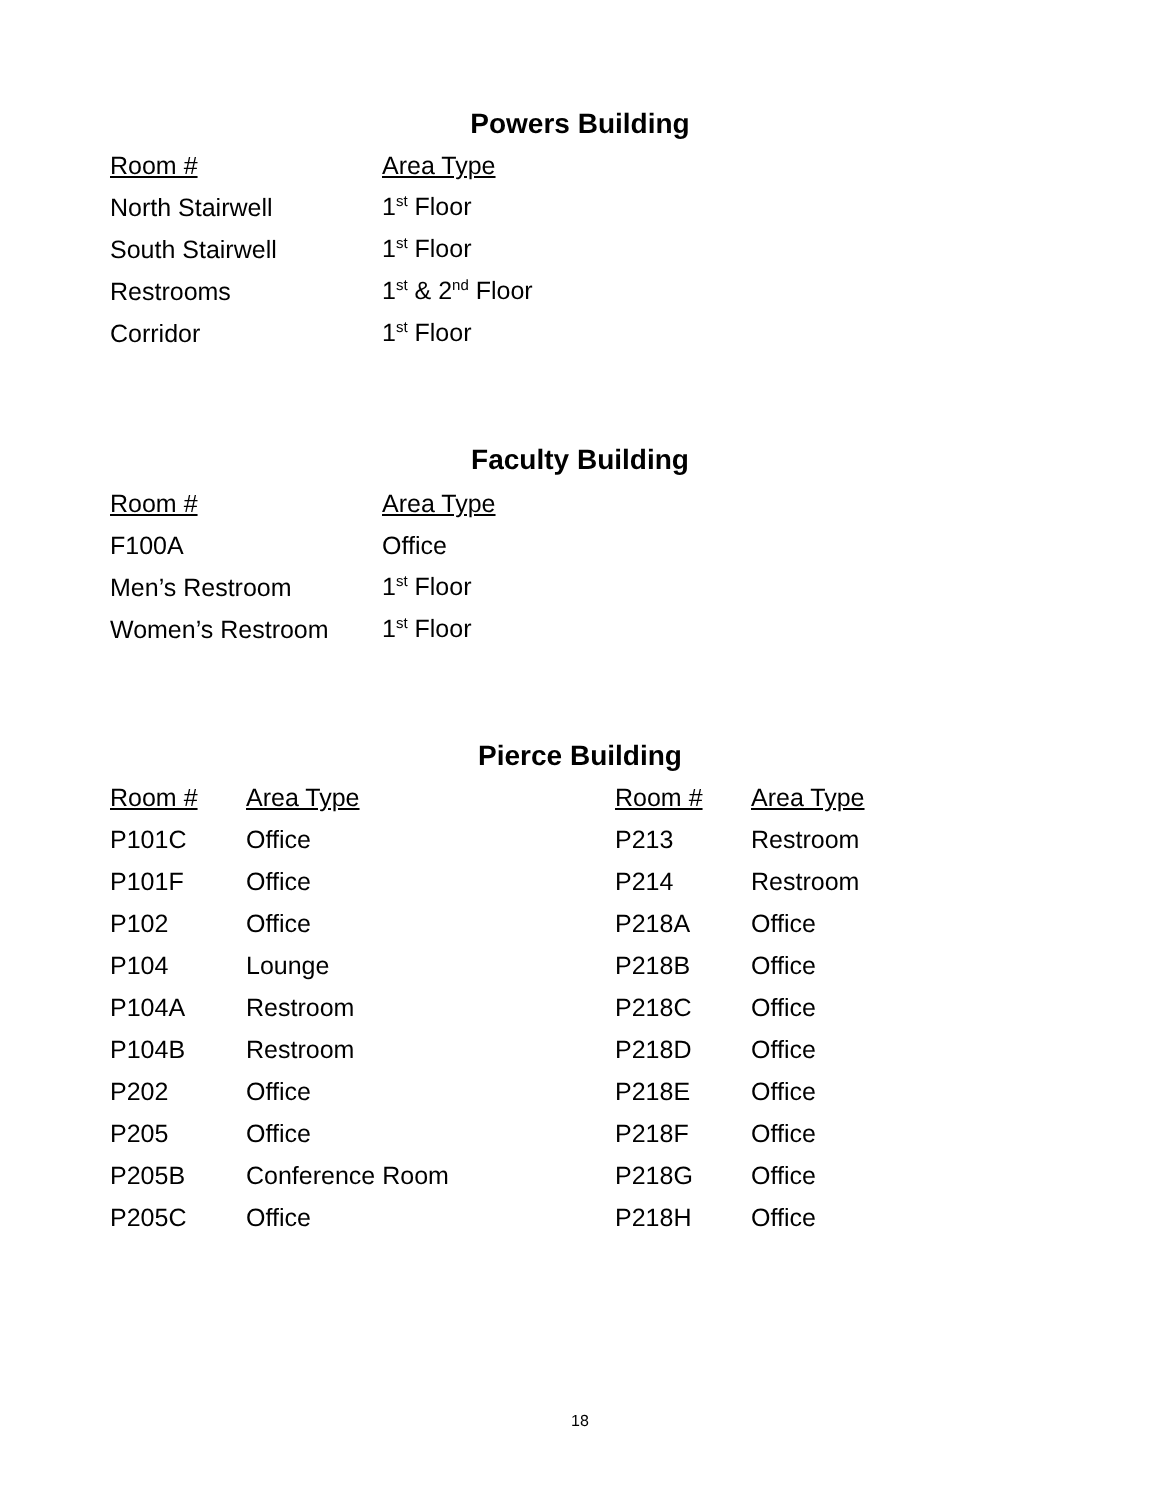Powers Building
| Room # | Area Type |
| --- | --- |
| North Stairwell | 1<sup>st</sup> Floor |
| South Stairwell | 1<sup>st</sup> Floor |
| Restrooms | 1<sup>st</sup> & 2<sup>nd</sup> Floor |
| Corridor | 1<sup>st</sup> Floor |
Faculty Building
| Room # | Area Type |
| --- | --- |
| F100A | Office |
| Men’s Restroom | 1<sup>st</sup> Floor |
| Women’s Restroom | 1<sup>st</sup> Floor |
Pierce Building
| Room # | Area Type | Room # | Area Type |
| --- | --- | --- | --- |
| P101C | Office | P213 | Restroom |
| P101F | Office | P214 | Restroom |
| P102 | Office | P218A | Office |
| P104 | Lounge | P218B | Office |
| P104A | Restroom | P218C | Office |
| P104B | Restroom | P218D | Office |
| P202 | Office | P218E | Office |
| P205 | Office | P218F | Office |
| P205B | Conference Room | P218G | Office |
| P205C | Office | P218H | Office |
18